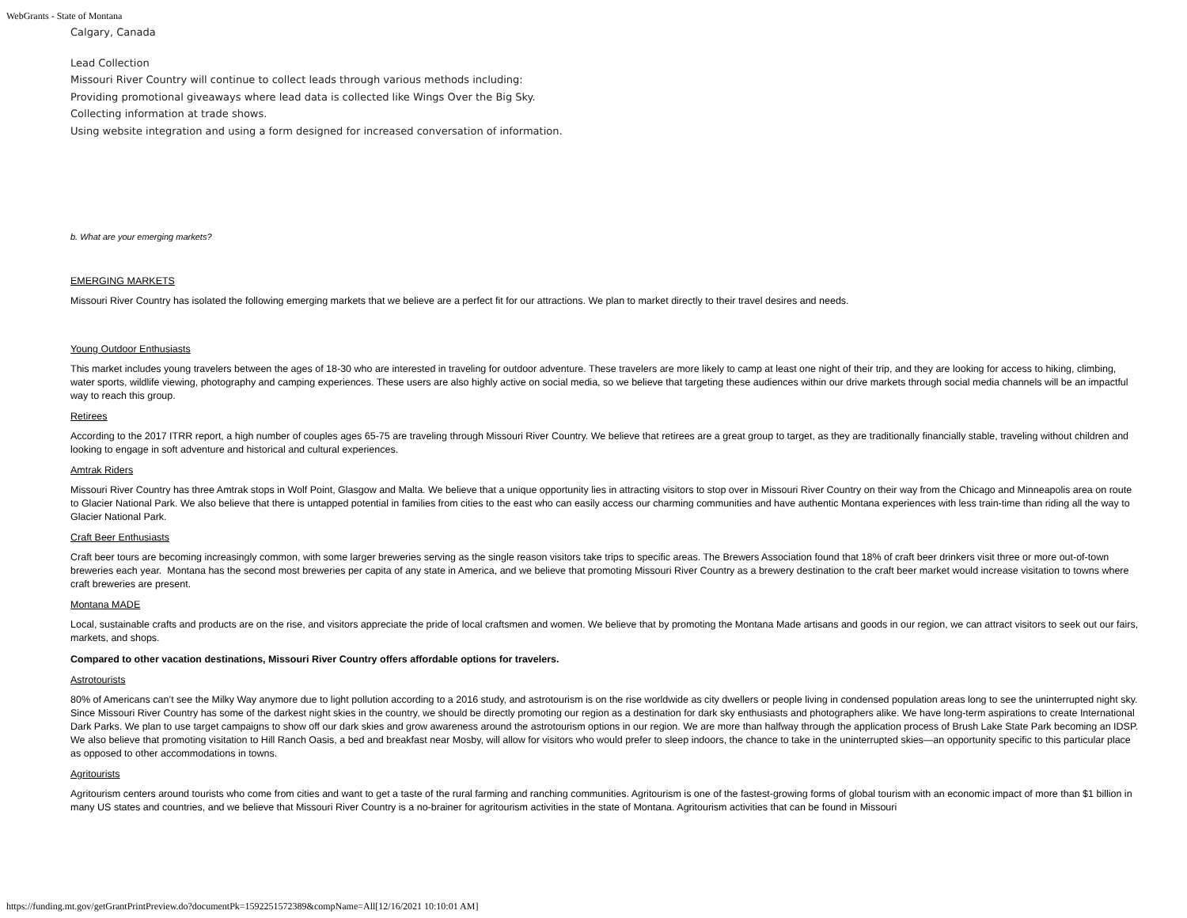WebGrants - State of Montana
Calgary, Canada
Lead Collection
Missouri River Country will continue to collect leads through various methods including:
Providing promotional giveaways where lead data is collected like Wings Over the Big Sky.
Collecting information at trade shows.
Using website integration and using a form designed for increased conversation of information.
b. What are your emerging markets?
EMERGING MARKETS
Missouri River Country has isolated the following emerging markets that we believe are a perfect fit for our attractions. We plan to market directly to their travel desires and needs.
Young Outdoor Enthusiasts
This market includes young travelers between the ages of 18-30 who are interested in traveling for outdoor adventure. These travelers are more likely to camp at least one night of their trip, and they are looking for access to hiking, climbing, water sports, wildlife viewing, photography and camping experiences. These users are also highly active on social media, so we believe that targeting these audiences within our drive markets through social media channels will be an impactful way to reach this group.
Retirees
According to the 2017 ITRR report, a high number of couples ages 65-75 are traveling through Missouri River Country. We believe that retirees are a great group to target, as they are traditionally financially stable, traveling without children and looking to engage in soft adventure and historical and cultural experiences.
Amtrak Riders
Missouri River Country has three Amtrak stops in Wolf Point, Glasgow and Malta. We believe that a unique opportunity lies in attracting visitors to stop over in Missouri River Country on their way from the Chicago and Minneapolis area on route to Glacier National Park. We also believe that there is untapped potential in families from cities to the east who can easily access our charming communities and have authentic Montana experiences with less train-time than riding all the way to Glacier National Park.
Craft Beer Enthusiasts
Craft beer tours are becoming increasingly common, with some larger breweries serving as the single reason visitors take trips to specific areas. The Brewers Association found that 18% of craft beer drinkers visit three or more out-of-town breweries each year. Montana has the second most breweries per capita of any state in America, and we believe that promoting Missouri River Country as a brewery destination to the craft beer market would increase visitation to towns where craft breweries are present.
Montana MADE
Local, sustainable crafts and products are on the rise, and visitors appreciate the pride of local craftsmen and women. We believe that by promoting the Montana Made artisans and goods in our region, we can attract visitors to seek out our fairs, markets, and shops.
Compared to other vacation destinations, Missouri River Country offers affordable options for travelers.
Astrotourists
80% of Americans can’t see the Milky Way anymore due to light pollution according to a 2016 study, and astrotourism is on the rise worldwide as city dwellers or people living in condensed population areas long to see the uninterrupted night sky. Since Missouri River Country has some of the darkest night skies in the country, we should be directly promoting our region as a destination for dark sky enthusiasts and photographers alike. We have long-term aspirations to create International Dark Parks. We plan to use target campaigns to show off our dark skies and grow awareness around the astrotourism options in our region. We are more than halfway through the application process of Brush Lake State Park becoming an IDSP. We also believe that promoting visitation to Hill Ranch Oasis, a bed and breakfast near Mosby, will allow for visitors who would prefer to sleep indoors, the chance to take in the uninterrupted skies—an opportunity specific to this particular place as opposed to other accommodations in towns.
Agritourists
Agritourism centers around tourists who come from cities and want to get a taste of the rural farming and ranching communities. Agritourism is one of the fastest-growing forms of global tourism with an economic impact of more than $1 billion in many US states and countries, and we believe that Missouri River Country is a no-brainer for agritourism activities in the state of Montana. Agritourism activities that can be found in Missouri
https://funding.mt.gov/getGrantPrintPreview.do?documentPk=1592251572389&compName=All[12/16/2021 10:10:01 AM]